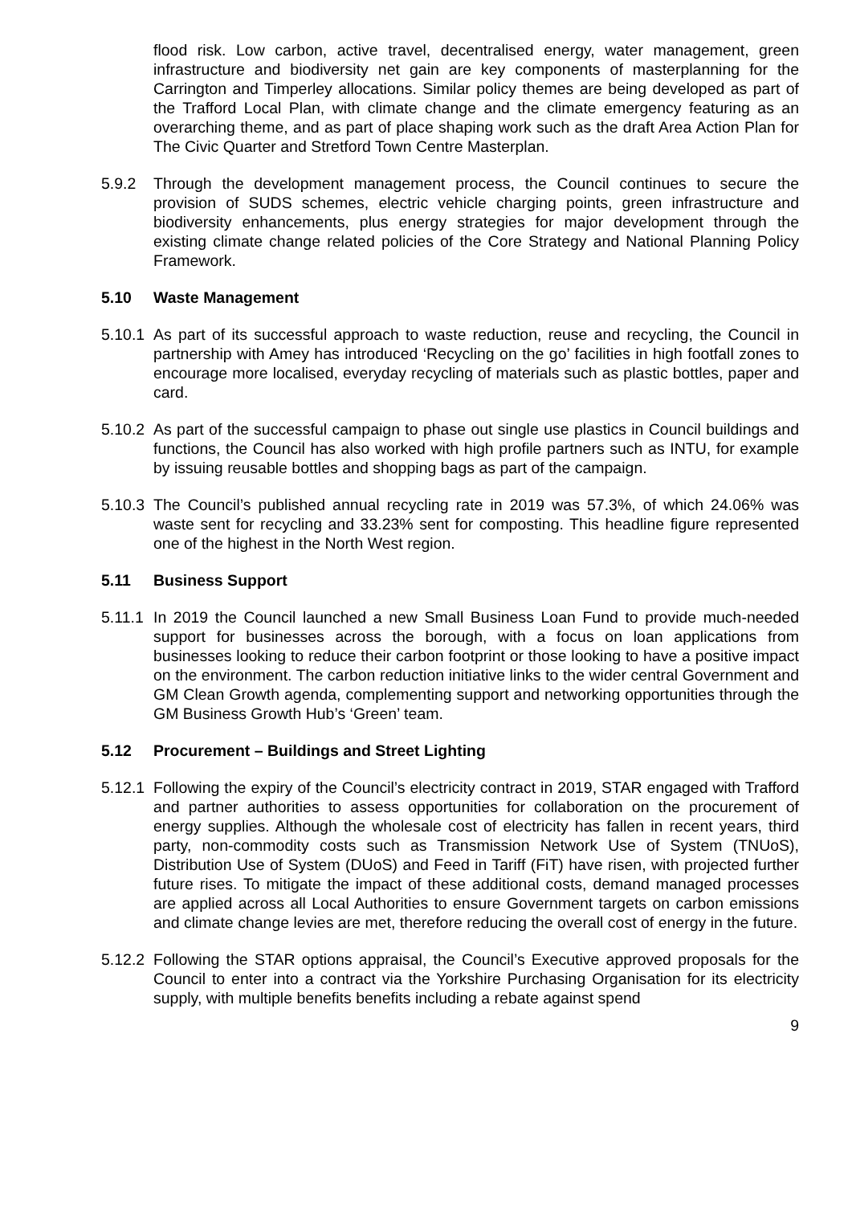flood risk. Low carbon, active travel, decentralised energy, water management, green infrastructure and biodiversity net gain are key components of masterplanning for the Carrington and Timperley allocations. Similar policy themes are being developed as part of the Trafford Local Plan, with climate change and the climate emergency featuring as an overarching theme, and as part of place shaping work such as the draft Area Action Plan for The Civic Quarter and Stretford Town Centre Masterplan.
5.9.2 Through the development management process, the Council continues to secure the provision of SUDS schemes, electric vehicle charging points, green infrastructure and biodiversity enhancements, plus energy strategies for major development through the existing climate change related policies of the Core Strategy and National Planning Policy Framework.
5.10 Waste Management
5.10.1
As part of its successful approach to waste reduction, reuse and recycling, the Council in partnership with Amey has introduced ‘Recycling on the go’ facilities in high footfall zones to encourage more localised, everyday recycling of materials such as plastic bottles, paper and card.
5.10.2
As part of the successful campaign to phase out single use plastics in Council buildings and functions, the Council has also worked with high profile partners such as INTU, for example by issuing reusable bottles and shopping bags as part of the campaign.
5.10.3
The Council’s published annual recycling rate in 2019 was 57.3%, of which 24.06% was waste sent for recycling and 33.23% sent for composting. This headline figure represented one of the highest in the North West region.
5.11 Business Support
5.11.1
In 2019 the Council launched a new Small Business Loan Fund to provide much-needed support for businesses across the borough, with a focus on loan applications from businesses looking to reduce their carbon footprint or those looking to have a positive impact on the environment. The carbon reduction initiative links to the wider central Government and GM Clean Growth agenda, complementing support and networking opportunities through the GM Business Growth Hub’s ‘Green’ team.
5.12 Procurement – Buildings and Street Lighting
5.12.1
Following the expiry of the Council’s electricity contract in 2019, STAR engaged with Trafford and partner authorities to assess opportunities for collaboration on the procurement of energy supplies. Although the wholesale cost of electricity has fallen in recent years, third party, non-commodity costs such as Transmission Network Use of System (TNUoS), Distribution Use of System (DUoS) and Feed in Tariff (FiT) have risen, with projected further future rises. To mitigate the impact of these additional costs, demand managed processes are applied across all Local Authorities to ensure Government targets on carbon emissions and climate change levies are met, therefore reducing the overall cost of energy in the future.
5.12.2
Following the STAR options appraisal, the Council’s Executive approved proposals for the Council to enter into a contract via the Yorkshire Purchasing Organisation for its electricity supply, with multiple benefits benefits including a rebate against spend
9